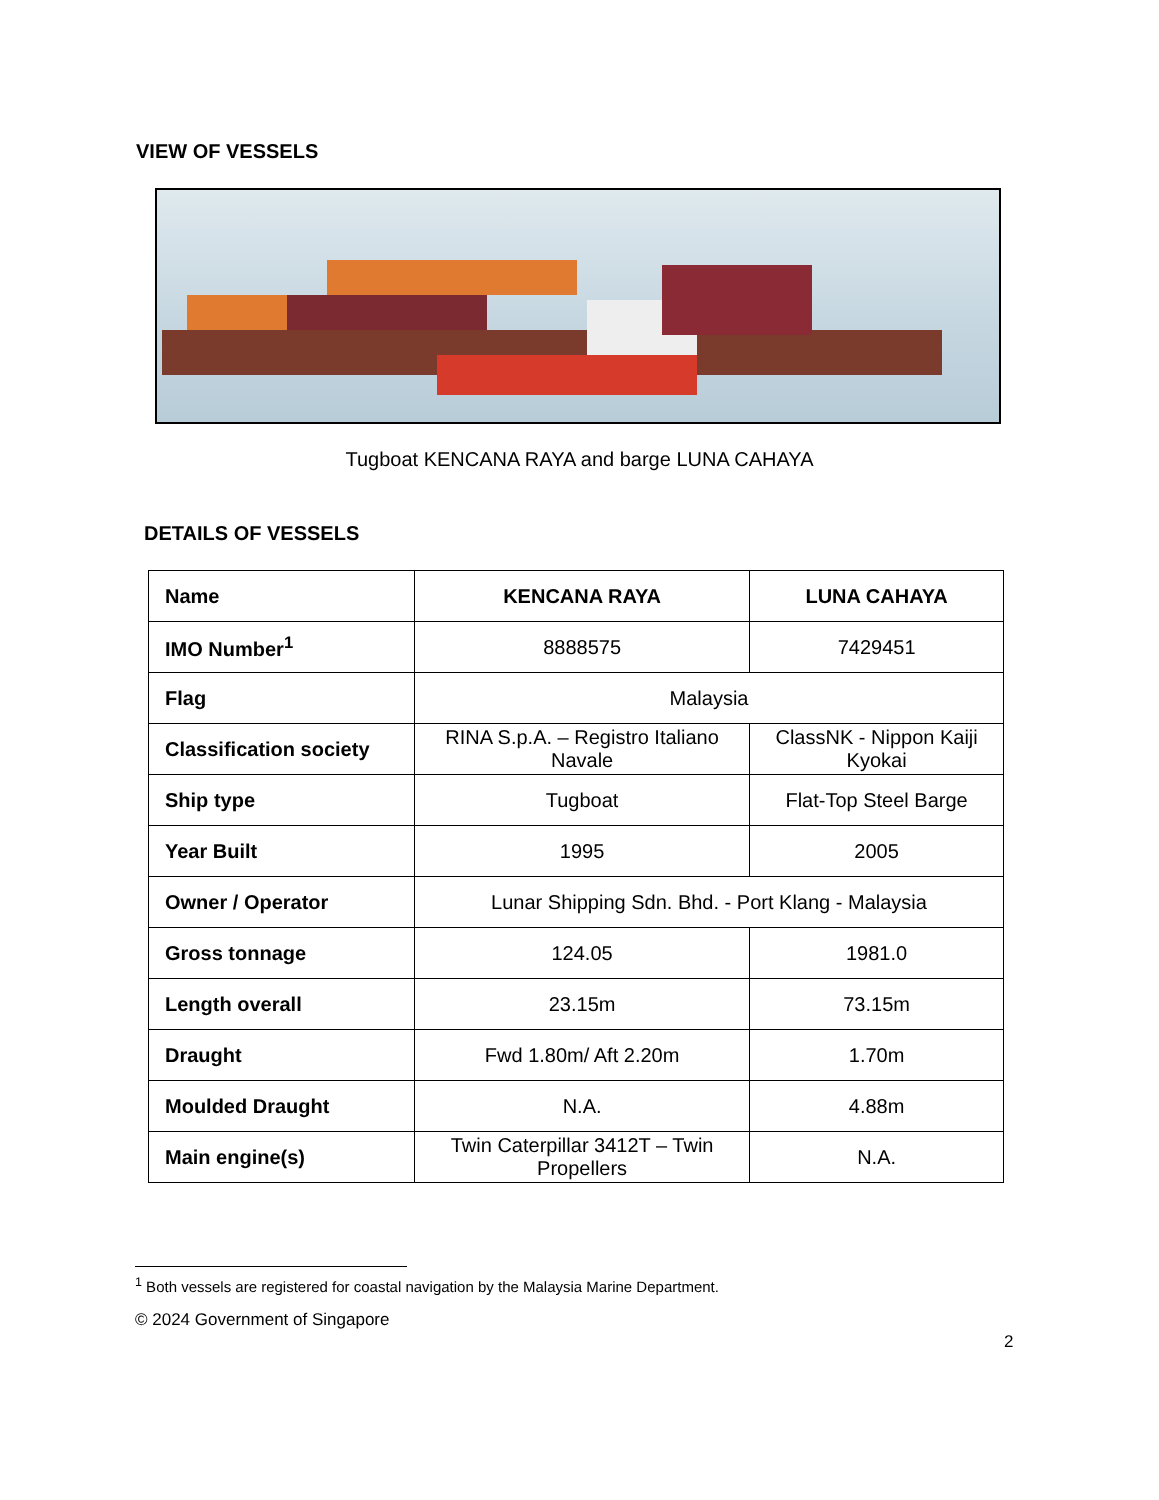VIEW OF VESSELS
Tugboat KENCANA RAYA and barge LUNA CAHAYA
DETAILS OF VESSELS
| Name | KENCANA RAYA | LUNA CAHAYA |
| --- | --- | --- |
| IMO Number<sup>1</sup> | 8888575 | 7429451 |
| Flag | Malaysia | |
| Classification society | RINA S.p.A. – Registro Italiano Navale | ClassNK - Nippon Kaiji Kyokai |
| Ship type | Tugboat | Flat-Top Steel Barge |
| Year Built | 1995 | 2005 |
| Owner / Operator | Lunar Shipping Sdn. Bhd. - Port Klang - Malaysia | |
| Gross tonnage | 124.05 | 1981.0 |
| Length overall | 23.15m | 73.15m |
| Draught | Fwd 1.80m/ Aft 2.20m | 1.70m |
| Moulded Draught | N.A. | 4.88m |
| Main engine(s) | Twin Caterpillar 3412T – Twin Propellers | N.A. |
<sup>1</sup> Both vessels are registered for coastal navigation by the Malaysia Marine Department.
© 2024 Government of Singapore
2